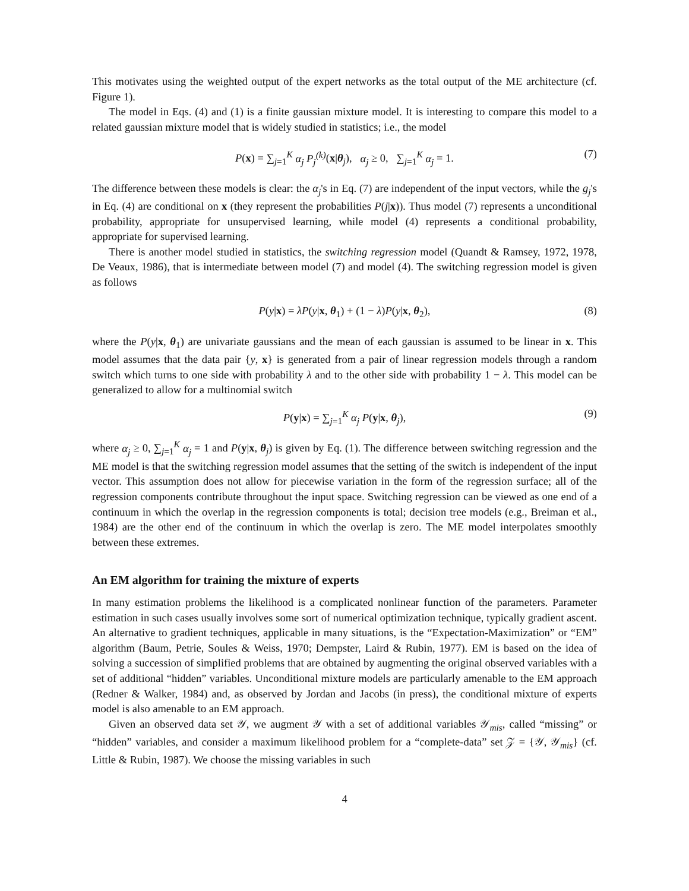This motivates using the weighted output of the expert networks as the total output of the ME architecture (cf. Figure 1).
The model in Eqs. (4) and (1) is a finite gaussian mixture model. It is interesting to compare this model to a related gaussian mixture model that is widely studied in statistics; i.e., the model
P(x) = ∑<sub>j=1</sub><sup>K</sup> α<sub>j</sub> P<sub>j</sub><sup>(k)</sup>(x|θ<sub>j</sub>), α<sub>j</sub> ≥ 0, ∑<sub>j=1</sub><sup>K</sup> α<sub>j</sub> = 1. (7)
The difference between these models is clear: the α<sub>j</sub>'s in Eq. (7) are independent of the input vectors, while the g<sub>j</sub>'s in Eq. (4) are conditional on x (they represent the probabilities P(j|x)). Thus model (7) represents a unconditional probability, appropriate for unsupervised learning, while model (4) represents a conditional probability, appropriate for supervised learning.
There is another model studied in statistics, the switching regression model (Quandt & Ramsey, 1972, 1978, De Veaux, 1986), that is intermediate between model (7) and model (4). The switching regression model is given as follows
P(y|x) = λP(y|x, θ<sub>1</sub>) + (1 − λ)P(y|x, θ<sub>2</sub>), (8)
where the P(y|x, θ<sub>1</sub>) are univariate gaussians and the mean of each gaussian is assumed to be linear in x. This model assumes that the data pair {y, x} is generated from a pair of linear regression models through a random switch which turns to one side with probability λ and to the other side with probability 1 − λ. This model can be generalized to allow for a multinomial switch
P(y|x) = ∑<sub>j=1</sub><sup>K</sup> α<sub>j</sub> P(y|x, θ<sub>j</sub>), (9)
where α<sub>j</sub> ≥ 0, ∑<sub>j=1</sub><sup>K</sup> α<sub>j</sub> = 1 and P(y|x, θ<sub>j</sub>) is given by Eq. (1). The difference between switching regression and the ME model is that the switching regression model assumes that the setting of the switch is independent of the input vector. This assumption does not allow for piecewise variation in the form of the regression surface; all of the regression components contribute throughout the input space. Switching regression can be viewed as one end of a continuum in which the overlap in the regression components is total; decision tree models (e.g., Breiman et al., 1984) are the other end of the continuum in which the overlap is zero. The ME model interpolates smoothly between these extremes.
An EM algorithm for training the mixture of experts
In many estimation problems the likelihood is a complicated nonlinear function of the parameters. Parameter estimation in such cases usually involves some sort of numerical optimization technique, typically gradient ascent. An alternative to gradient techniques, applicable in many situations, is the “Expectation-Maximization” or “EM” algorithm (Baum, Petrie, Soules & Weiss, 1970; Dempster, Laird & Rubin, 1977). EM is based on the idea of solving a succession of simplified problems that are obtained by augmenting the original observed variables with a set of additional “hidden” variables. Unconditional mixture models are particularly amenable to the EM approach (Redner & Walker, 1984) and, as observed by Jordan and Jacobs (in press), the conditional mixture of experts model is also amenable to an EM approach.
Given an observed data set 𝒴, we augment 𝒴 with a set of additional variables 𝒴<sub>mis</sub>, called “missing” or “hidden” variables, and consider a maximum likelihood problem for a “complete-data” set 𝒵 = {𝒴, 𝒴<sub>mis</sub>} (cf. Little & Rubin, 1987). We choose the missing variables in such
4